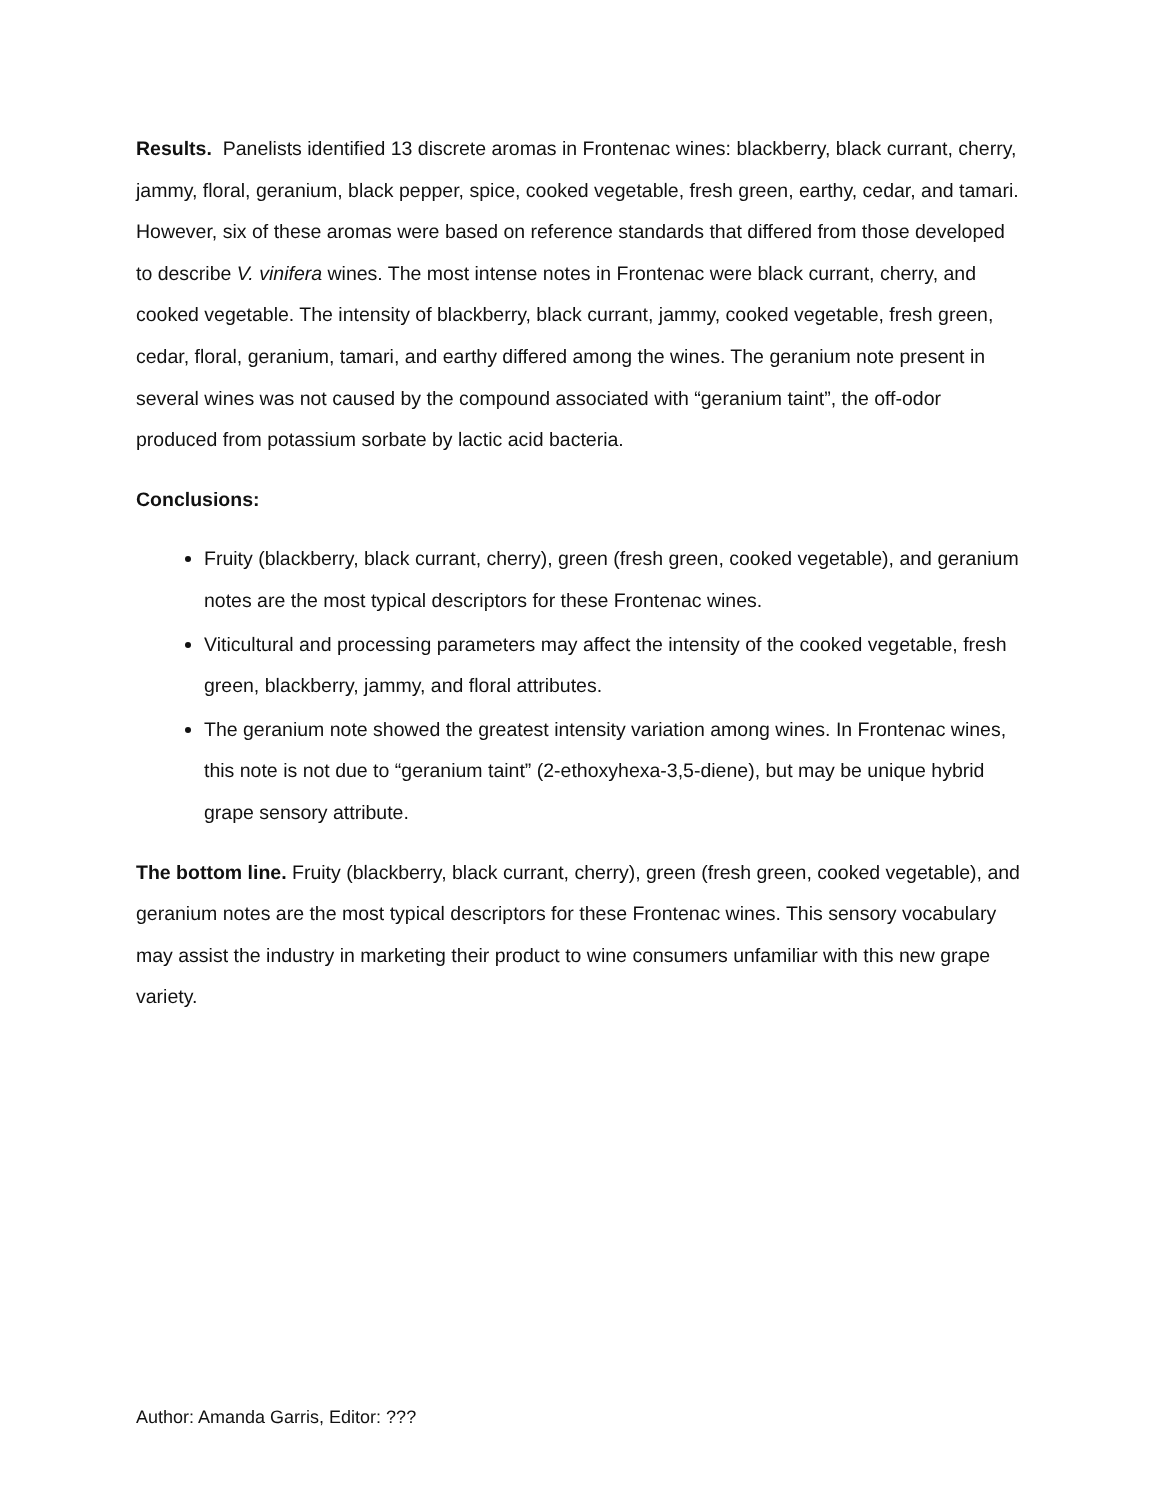Results. Panelists identified 13 discrete aromas in Frontenac wines: blackberry, black currant, cherry, jammy, floral, geranium, black pepper, spice, cooked vegetable, fresh green, earthy, cedar, and tamari. However, six of these aromas were based on reference standards that differed from those developed to describe V. vinifera wines. The most intense notes in Frontenac were black currant, cherry, and cooked vegetable. The intensity of blackberry, black currant, jammy, cooked vegetable, fresh green, cedar, floral, geranium, tamari, and earthy differed among the wines. The geranium note present in several wines was not caused by the compound associated with “geranium taint”, the off-odor produced from potassium sorbate by lactic acid bacteria.
Conclusions:
Fruity (blackberry, black currant, cherry), green (fresh green, cooked vegetable), and geranium notes are the most typical descriptors for these Frontenac wines.
Viticultural and processing parameters may affect the intensity of the cooked vegetable, fresh green, blackberry, jammy, and floral attributes.
The geranium note showed the greatest intensity variation among wines. In Frontenac wines, this note is not due to “geranium taint” (2-ethoxyhexa-3,5-diene), but may be unique hybrid grape sensory attribute.
The bottom line. Fruity (blackberry, black currant, cherry), green (fresh green, cooked vegetable), and geranium notes are the most typical descriptors for these Frontenac wines. This sensory vocabulary may assist the industry in marketing their product to wine consumers unfamiliar with this new grape variety.
Author: Amanda Garris, Editor: ???